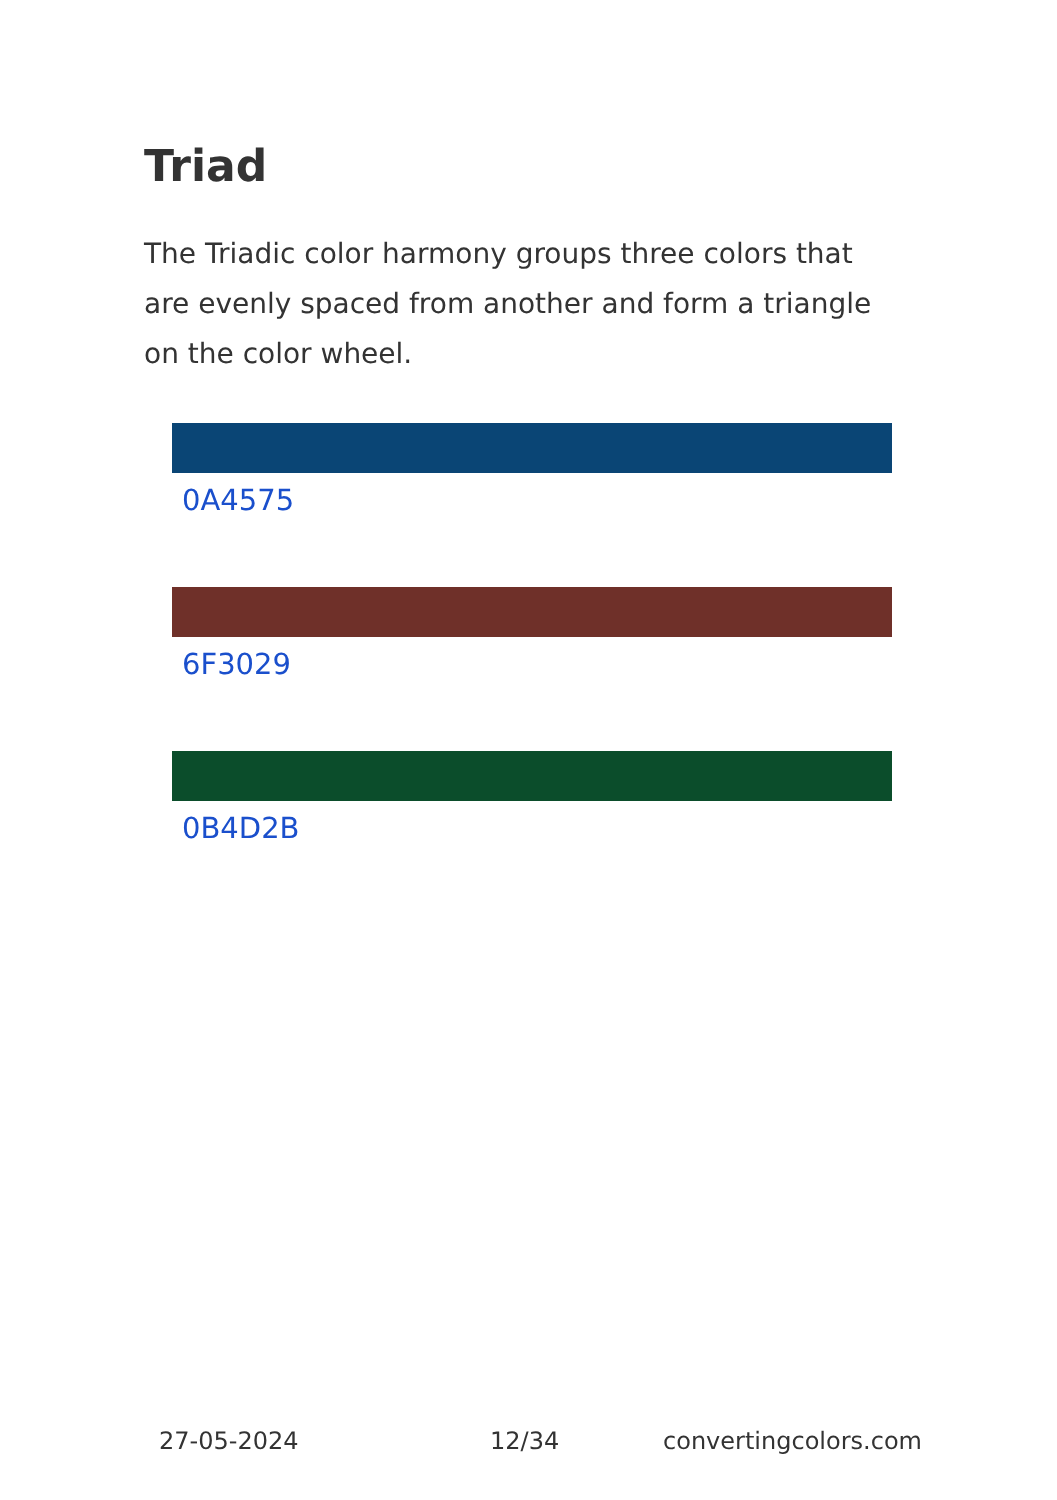Triad
The Triadic color harmony groups three colors that are evenly spaced from another and form a triangle on the color wheel.
0A4575
6F3029
0B4D2B
27-05-2024 12/34 convertingcolors.com